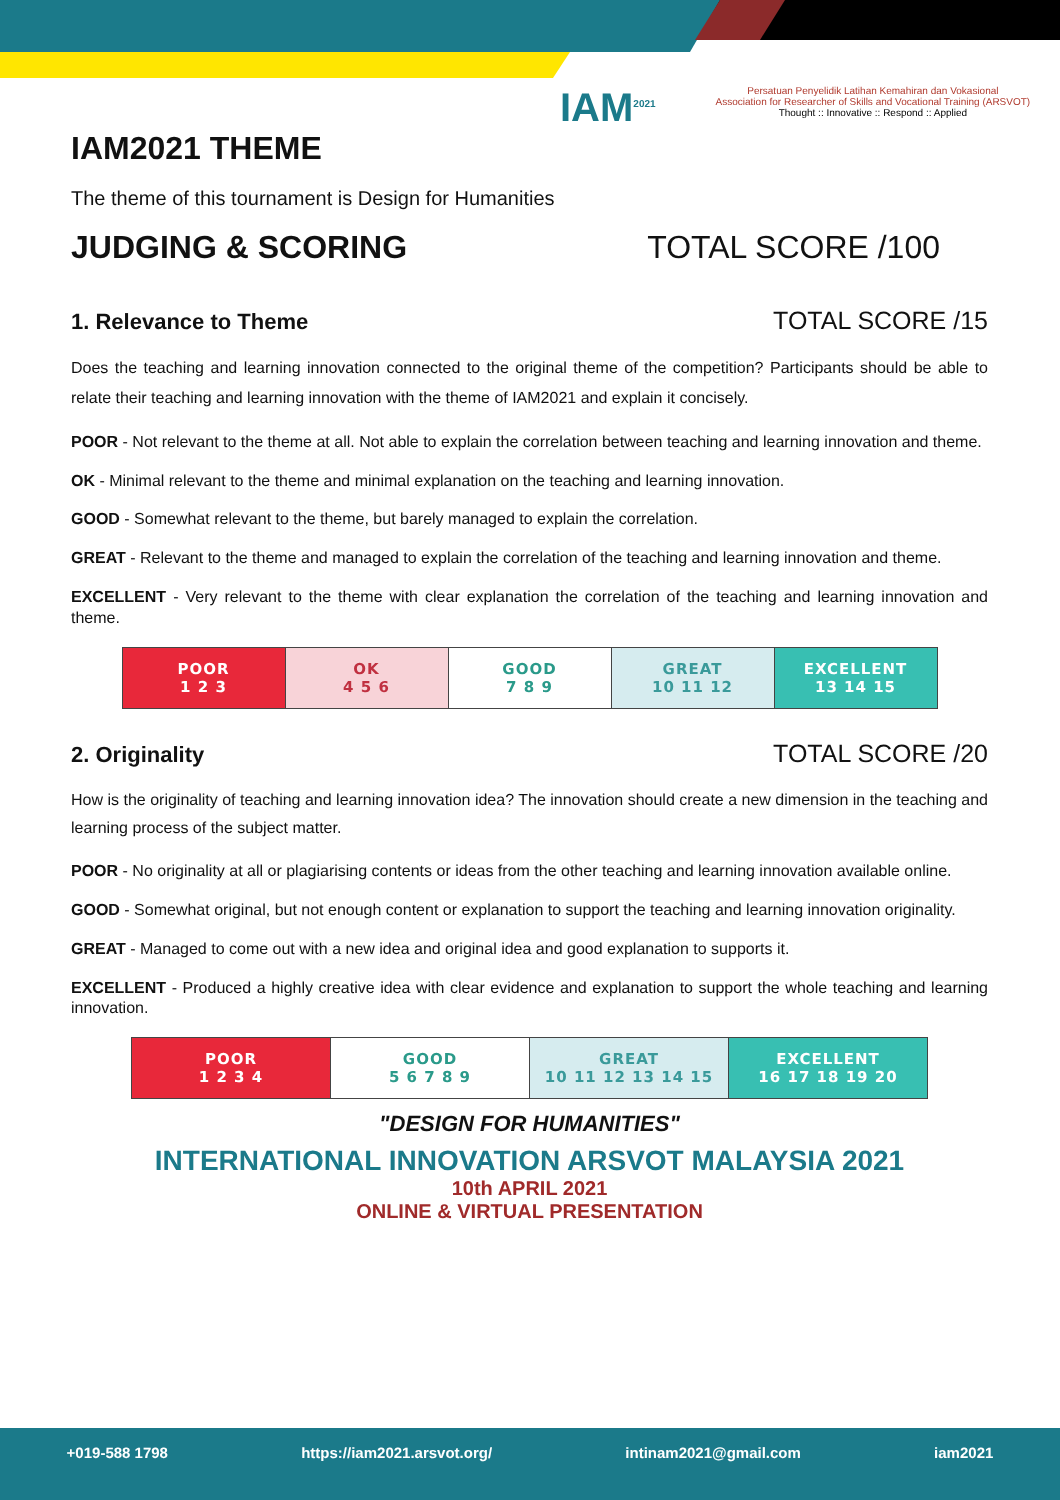IAM<sup>2021</sup> Persatuan Penyelidik Latihan Kemahiran dan Vokasional
Association for Researcher of Skills and Vocational Training (ARSVOT)
Thought :: Innovative :: Respond :: Applied
IAM2021 THEME
The theme of this tournament is Design for Humanities
JUDGING & SCORING TOTAL SCORE /100
1. Relevance to Theme TOTAL SCORE /15
Does the teaching and learning innovation connected to the original theme of the competition? Participants should be able to relate their teaching and learning innovation with the theme of IAM2021 and explain it concisely.
POOR - Not relevant to the theme at all. Not able to explain the correlation between teaching and learning innovation and theme.
OK - Minimal relevant to the theme and minimal explanation on the teaching and learning innovation.
GOOD - Somewhat relevant to the theme, but barely managed to explain the correlation.
GREAT - Relevant to the theme and managed to explain the correlation of the teaching and learning innovation and theme.
EXCELLENT - Very relevant to the theme with clear explanation the correlation of the teaching and learning innovation and theme.
| POOR 1 2 3 | OK 4 5 6 | GOOD 7 8 9 | GREAT 10 11 12 | EXCELLENT 13 14 15 |
2. Originality TOTAL SCORE /20
How is the originality of teaching and learning innovation idea? The innovation should create a new dimension in the teaching and learning process of the subject matter.
POOR - No originality at all or plagiarising contents or ideas from the other teaching and learning innovation available online.
GOOD - Somewhat original, but not enough content or explanation to support the teaching and learning innovation originality.
GREAT - Managed to come out with a new idea and original idea and good explanation to supports it.
EXCELLENT - Produced a highly creative idea with clear evidence and explanation to support the whole teaching and learning innovation.
| POOR 1 2 3 4 | GOOD 5 6 7 8 9 | GREAT 10 11 12 13 14 15 | EXCELLENT 16 17 18 19 20 |
"DESIGN FOR HUMANITIES"
INTERNATIONAL INNOVATION ARSVOT MALAYSIA 2021
10th APRIL 2021
ONLINE & VIRTUAL PRESENTATION
+019-588 1798 https://iam2021.arsvot.org/ intinam2021@gmail.com iam2021